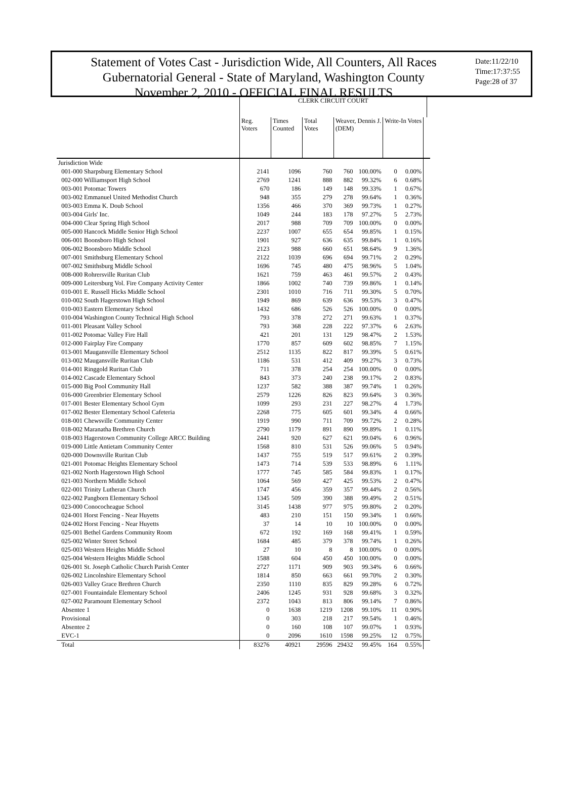Statement of Votes Cast - Jurisdiction Wide, All Counters, All Races
Gubernatorial General - State of Maryland, Washington County
November 2, 2010 - OFFICIAL FINAL RESULTS
Date:11/22/10
Time:17:37:55
Page:28 of 37
| | CLERK CIRCUIT COURT | | | | | | | | |
| --- | --- | --- | --- | --- | --- | --- | --- | --- | --- |
| | Reg. Voters | Times Counted | Total Votes | Weaver, Dennis J. (DEM) | | Write-In Votes | | | |
| Jurisdiction Wide | | | | | | | | | |
| 001-000 Sharpsburg Elementary School | 2141 | 1096 | 760 | 760 | 100.00% | 0 | 0.00% | | |
| 002-000 Williamsport High School | 2769 | 1241 | 888 | 882 | 99.32% | 6 | 0.68% | | |
| 003-001 Potomac Towers | 670 | 186 | 149 | 148 | 99.33% | 1 | 0.67% | | |
| 003-002 Emmanuel United Methodist Church | 948 | 355 | 279 | 278 | 99.64% | 1 | 0.36% | | |
| 003-003 Emma K. Doub School | 1356 | 466 | 370 | 369 | 99.73% | 1 | 0.27% | | |
| 003-004 Girls' Inc. | 1049 | 244 | 183 | 178 | 97.27% | 5 | 2.73% | | |
| 004-000 Clear Spring High School | 2017 | 988 | 709 | 709 | 100.00% | 0 | 0.00% | | |
| 005-000 Hancock Middle Senior High School | 2237 | 1007 | 655 | 654 | 99.85% | 1 | 0.15% | | |
| 006-001 Boonsboro High School | 1901 | 927 | 636 | 635 | 99.84% | 1 | 0.16% | | |
| 006-002 Boonsboro Middle School | 2123 | 988 | 660 | 651 | 98.64% | 9 | 1.36% | | |
| 007-001 Smithsburg Elementary School | 2122 | 1039 | 696 | 694 | 99.71% | 2 | 0.29% | | |
| 007-002 Smithsburg Middle School | 1696 | 745 | 480 | 475 | 98.96% | 5 | 1.04% | | |
| 008-000 Rohrersville Ruritan Club | 1621 | 759 | 463 | 461 | 99.57% | 2 | 0.43% | | |
| 009-000 Leitersburg Vol. Fire Company Activity Center | 1866 | 1002 | 740 | 739 | 99.86% | 1 | 0.14% | | |
| 010-001 E. Russell Hicks Middle School | 2301 | 1010 | 716 | 711 | 99.30% | 5 | 0.70% | | |
| 010-002 South Hagerstown High School | 1949 | 869 | 639 | 636 | 99.53% | 3 | 0.47% | | |
| 010-003 Eastern Elementary School | 1432 | 686 | 526 | 526 | 100.00% | 0 | 0.00% | | |
| 010-004 Washington County Technical High School | 793 | 378 | 272 | 271 | 99.63% | 1 | 0.37% | | |
| 011-001 Pleasant Valley School | 793 | 368 | 228 | 222 | 97.37% | 6 | 2.63% | | |
| 011-002 Potomac Valley Fire Hall | 421 | 201 | 131 | 129 | 98.47% | 2 | 1.53% | | |
| 012-000 Fairplay Fire Company | 1770 | 857 | 609 | 602 | 98.85% | 7 | 1.15% | | |
| 013-001 Maugansville Elementary School | 2512 | 1135 | 822 | 817 | 99.39% | 5 | 0.61% | | |
| 013-002 Maugansville Ruritan Club | 1186 | 531 | 412 | 409 | 99.27% | 3 | 0.73% | | |
| 014-001 Ringgold Ruritan Club | 711 | 378 | 254 | 254 | 100.00% | 0 | 0.00% | | |
| 014-002 Cascade Elementary School | 843 | 373 | 240 | 238 | 99.17% | 2 | 0.83% | | |
| 015-000 Big Pool Community Hall | 1237 | 582 | 388 | 387 | 99.74% | 1 | 0.26% | | |
| 016-000 Greenbrier Elementary School | 2579 | 1226 | 826 | 823 | 99.64% | 3 | 0.36% | | |
| 017-001 Bester Elementary School Gym | 1099 | 293 | 231 | 227 | 98.27% | 4 | 1.73% | | |
| 017-002 Bester Elementary School Cafeteria | 2268 | 775 | 605 | 601 | 99.34% | 4 | 0.66% | | |
| 018-001 Chewsville Community Center | 1919 | 990 | 711 | 709 | 99.72% | 2 | 0.28% | | |
| 018-002 Maranatha Brethren Church | 2790 | 1179 | 891 | 890 | 99.89% | 1 | 0.11% | | |
| 018-003 Hagerstown Community College ARCC Building | 2441 | 920 | 627 | 621 | 99.04% | 6 | 0.96% | | |
| 019-000 Little Antietam Community Center | 1568 | 810 | 531 | 526 | 99.06% | 5 | 0.94% | | |
| 020-000 Downsville Ruritan Club | 1437 | 755 | 519 | 517 | 99.61% | 2 | 0.39% | | |
| 021-001 Potomac Heights Elementary School | 1473 | 714 | 539 | 533 | 98.89% | 6 | 1.11% | | |
| 021-002 North Hagerstown High School | 1777 | 745 | 585 | 584 | 99.83% | 1 | 0.17% | | |
| 021-003 Northern Middle School | 1064 | 569 | 427 | 425 | 99.53% | 2 | 0.47% | | |
| 022-001 Trinity Lutheran Church | 1747 | 456 | 359 | 357 | 99.44% | 2 | 0.56% | | |
| 022-002 Pangborn Elementary School | 1345 | 509 | 390 | 388 | 99.49% | 2 | 0.51% | | |
| 023-000 Conococheague School | 3145 | 1438 | 977 | 975 | 99.80% | 2 | 0.20% | | |
| 024-001 Horst Fencing - Near Huyetts | 483 | 210 | 151 | 150 | 99.34% | 1 | 0.66% | | |
| 024-002 Horst Fencing - Near Huyetts | 37 | 14 | 10 | 10 | 100.00% | 0 | 0.00% | | |
| 025-001 Bethel Gardens Community Room | 672 | 192 | 169 | 168 | 99.41% | 1 | 0.59% | | |
| 025-002 Winter Street School | 1684 | 485 | 379 | 378 | 99.74% | 1 | 0.26% | | |
| 025-003 Western Heights Middle School | 27 | 10 | 8 | 8 | 100.00% | 0 | 0.00% | | |
| 025-004 Western Heights Middle School | 1588 | 604 | 450 | 450 | 100.00% | 0 | 0.00% | | |
| 026-001 St. Joseph Catholic Church Parish Center | 2727 | 1171 | 909 | 903 | 99.34% | 6 | 0.66% | | |
| 026-002 Lincolnshire Elementary School | 1814 | 850 | 663 | 661 | 99.70% | 2 | 0.30% | | |
| 026-003 Valley Grace Brethren Church | 2350 | 1110 | 835 | 829 | 99.28% | 6 | 0.72% | | |
| 027-001 Fountaindale Elementary School | 2406 | 1245 | 931 | 928 | 99.68% | 3 | 0.32% | | |
| 027-002 Paramount Elementary School | 2372 | 1043 | 813 | 806 | 99.14% | 7 | 0.86% | | |
| Absentee 1 | 0 | 1638 | 1219 | 1208 | 99.10% | 11 | 0.90% | | |
| Provisional | 0 | 303 | 218 | 217 | 99.54% | 1 | 0.46% | | |
| Absentee 2 | 0 | 160 | 108 | 107 | 99.07% | 1 | 0.93% | | |
| EVC-1 | 0 | 2096 | 1610 | 1598 | 99.25% | 12 | 0.75% | | |
| Total | 83276 | 40921 | 29596 | 29432 | 99.45% | 164 | 0.55% | | |